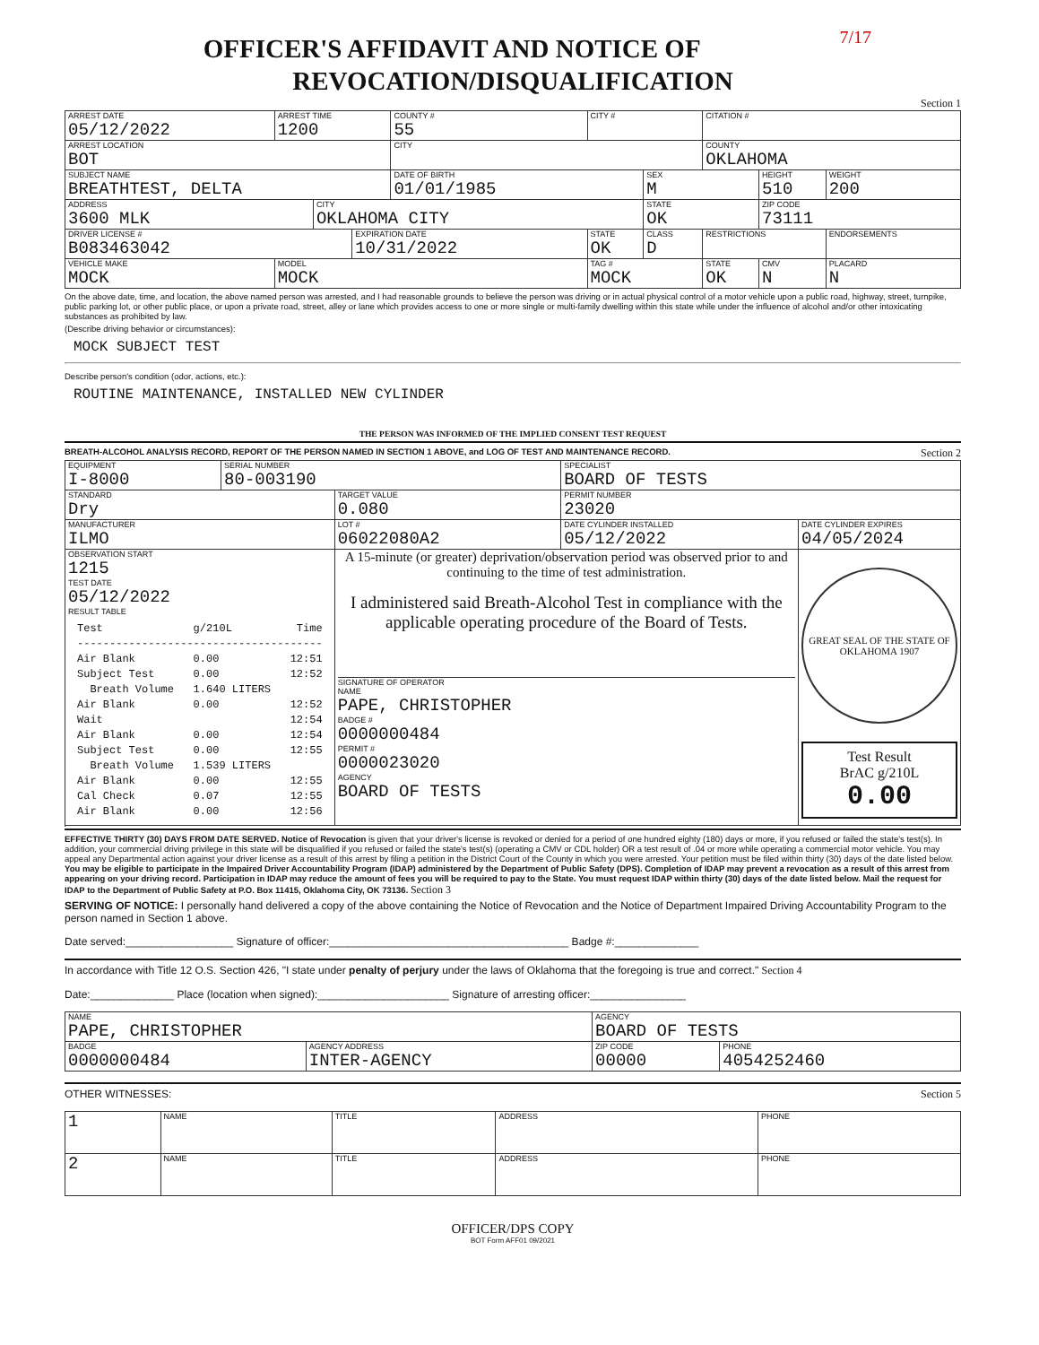7/17
OFFICER'S AFFIDAVIT AND NOTICE OF
REVOCATION/DISQUALIFICATION
Section 1
| ARREST DATE 05/12/2022 | | ARREST TIME 1200 | | | COUNTY # 55 | CITY # | | CITATION # | | |
| ARREST LOCATION BOT | | | | | CITY | | | COUNTY OKLAHOMA | | |
| SUBJECT NAME BREATHTEST, DELTA | | | | | DATE OF BIRTH 01/01/1985 | | SEX M | | HEIGHT 510 | WEIGHT 200 |
| ADDRESS 3600 MLK | | | CITY OKLAHOMA CITY | | | | STATE OK | | ZIP CODE 73111 | |
| DRIVER LICENSE # B083463042 | | | | EXPIRATION DATE 10/31/2022 | | STATE OK | CLASS D | RESTRICTIONS | | ENDORSEMENTS |
| VEHICLE MAKE MOCK | MODEL MOCK | | | | | TAG # MOCK | | STATE OK | CMV N | PLACARD N |
On the above date, time, and location, the above named person was arrested, and I had reasonable grounds to believe the person was driving or in actual physical control of a motor vehicle upon a public road, highway, street, turnpike, public parking lot, or other public place, or upon a private road, street, alley or lane which provides access to one or more single or multi-family dwelling within this state while under the influence of alcohol and/or other intoxicating substances as prohibited by law.
(Describe driving behavior or circumstances):
MOCK SUBJECT TEST
Describe person's condition (odor, actions, etc.):
ROUTINE MAINTENANCE, INSTALLED NEW CYLINDER
THE PERSON WAS INFORMED OF THE IMPLIED CONSENT TEST REQUEST
BREATH-ALCOHOL ANALYSIS RECORD, REPORT OF THE PERSON NAMED IN SECTION 1 ABOVE, and LOG OF TEST AND MAINTENANCE RECORD. Section 2
| EQUIPMENT I-8000 | SERIAL NUMBER 80-003190 | | SPECIALIST BOARD OF TESTS | | |
| STANDARD Dry | | TARGET VALUE 0.080 | | PERMIT NUMBER 23020 | |
| MANUFACTURER ILMO | | LOT # 06022080A2 | | DATE CYLINDER INSTALLED 05/12/2022 | DATE CYLINDER EXPIRES 04/05/2024 |
| OBSERVATION START 1215 TEST DATE 05/12/2022 RESULT TABLE Test g/210L Time -------------------------------------- Air Blank 0.00 12:51 Subject Test 0.00 12:52 Breath Volume 1.640 LITERS Air Blank 0.00 12:52 Wait 12:54 Air Blank 0.00 12:54 Subject Test 0.00 12:55 Breath Volume 1.539 LITERS Air Blank 0.00 12:55 Cal Check 0.07 12:55 Air Blank 0.00 12:56 | | A 15-minute (or greater) deprivation/observation period was observed prior to and continuing to the time of test administration. I administered said Breath-Alcohol Test in compliance with the applicable operating procedure of the Board of Tests. SIGNATURE OF OPERATOR NAME PAPE, CHRISTOPHER BADGE # 0000000484 PERMIT # 0000023020 AGENCY BOARD OF TESTS | | | GREAT SEAL OF THE STATE OF OKLAHOMA 1907 Test Result BrAC g/210L 0.00 |
EFFECTIVE THIRTY (30) DAYS FROM DATE SERVED. Notice of Revocation is given that your driver's license is revoked or denied for a period of one hundred eighty (180) days or more, if you refused or failed the state's test(s). In addition, your commercial driving privilege in this state will be disqualified if you refused or failed the state's test(s) (operating a CMV or CDL holder) OR a test result of .04 or more while operating a commercial motor vehicle. You may appeal any Departmental action against your driver license as a result of this arrest by filing a petition in the District Court of the County in which you were arrested. Your petition must be filed within thirty (30) days of the date listed below. You may be eligible to participate in the Impaired Driver Accountability Program (IDAP) administered by the Department of Public Safety (DPS). Completion of IDAP may prevent a revocation as a result of this arrest from appearing on your driving record. Participation in IDAP may reduce the amount of fees you will be required to pay to the State. You must request IDAP within thirty (30) days of the date listed below. Mail the request for IDAP to the Department of Public Safety at P.O. Box 11415, Oklahoma City, OK 73136. Section 3
SERVING OF NOTICE: I personally hand delivered a copy of the above containing the Notice of Revocation and the Notice of Department Impaired Driving Accountability Program to the person named in Section 1 above.
Date served:__________________ Signature of officer:________________________________________ Badge #:______________
In accordance with Title 12 O.S. Section 426, "I state under penalty of perjury under the laws of Oklahoma that the foregoing is true and correct." Section 4
Date:______________ Place (location when signed):______________________ Signature of arresting officer:________________
| NAME PAPE, CHRISTOPHER | | AGENCY BOARD OF TESTS | |
| BADGE 0000000484 | AGENCY ADDRESS INTER-AGENCY | ZIP CODE 00000 | PHONE 4054252460 |
OTHER WITNESSES: Section 5
| 1 | NAME | TITLE | ADDRESS | PHONE |
| 2 | NAME | TITLE | ADDRESS | PHONE |
OFFICER/DPS COPY
BOT Form AFF01 09/2021